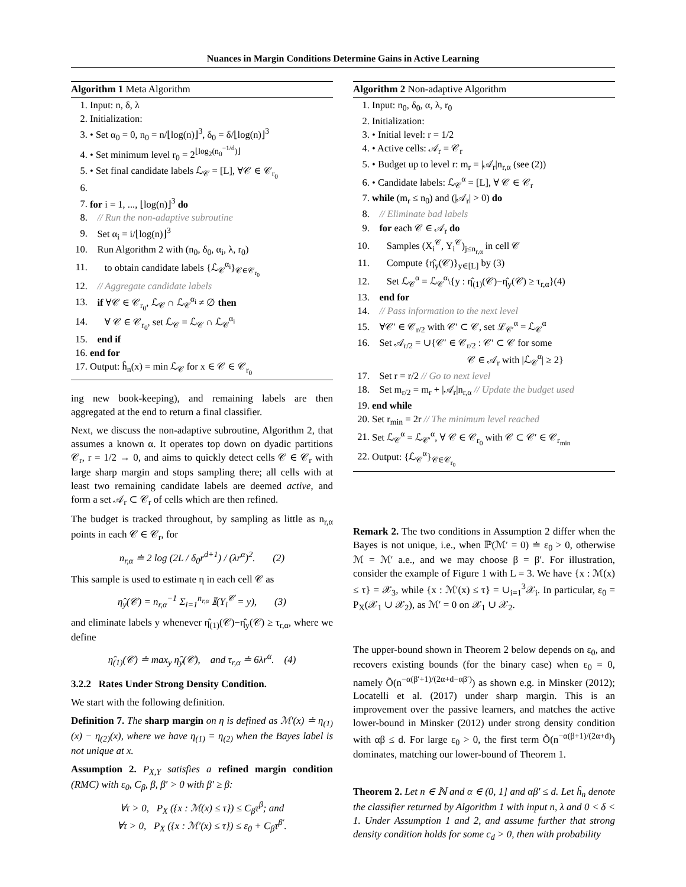Nuances in Margin Conditions Determine Gains in Active Learning
Algorithm 1 Meta Algorithm
1. Input: n, δ, λ
2. Initialization:
3. • Set α<sub>0</sub> = 0, n<sub>0</sub> = n/⌊log(n)⌋<sup>3</sup>, δ<sub>0</sub> = δ/⌊log(n)⌋<sup>3</sup>
4. • Set minimum level r<sub>0</sub> = 2<sup>⌊log<sub>2</sub>(n<sub>0</sub><sup>−1/d</sup>)⌋</sup>
5. • Set final candidate labels ℒ<sub>𝒞</sub> = [L], ∀𝒞 ∈ 𝒞<sub>r<sub>0</sub></sub>
7. for i = 1, ..., ⌊log(n)⌋<sup>3</sup> do
8. // Run the non-adaptive subroutine
9. Set α<sub>i</sub> = i/⌊log(n)⌋<sup>3</sup>
10. Run Algorithm 2 with (n<sub>0</sub>, δ<sub>0</sub>, α<sub>i</sub>, λ, r<sub>0</sub>)
11. to obtain candidate labels {ℒ<sub>𝒞</sub><sup>α<sub>i</sub></sup>}<sub>𝒞∈𝒞<sub>r<sub>0</sub></sub></sub>
12. // Aggregate candidate labels
13. if ∀𝒞 ∈ 𝒞<sub>r<sub>0</sub></sub>, ℒ<sub>𝒞</sub> ∩ ℒ<sub>𝒞</sub><sup>α<sub>i</sub></sup> ≠ ∅ then
14. ∀ 𝒞 ∈ 𝒞<sub>r<sub>0</sub></sub>, set ℒ<sub>𝒞</sub> = ℒ<sub>𝒞</sub> ∩ ℒ<sub>𝒞</sub><sup>α<sub>i</sub></sup>
15. end if
16. end for
17. Output: ĥ<sub>n</sub>(x) = min ℒ<sub>𝒞</sub> for x ∈ 𝒞 ∈ 𝒞<sub>r<sub>0</sub></sub>
ing new book-keeping), and remaining labels are then aggregated at the end to return a final classifier.
Next, we discuss the non-adaptive subroutine, Algorithm 2, that assumes a known α. It operates top down on dyadic partitions 𝒞<sub>r</sub>, r = 1/2 → 0, and aims to quickly detect cells 𝒞 ∈ 𝒞<sub>r</sub> with large sharp margin and stops sampling there; all cells with at least two remaining candidate labels are deemed active, and form a set 𝒜<sub>r</sub> ⊂ 𝒞<sub>r</sub> of cells which are then refined.
The budget is tracked throughout, by sampling as little as n<sub>r,α</sub> points in each 𝒞 ∈ 𝒞<sub>r</sub>, for
n<sub>r,α</sub> ≐ 2 log (2L / δ<sub>0</sub>r<sup>d+1</sup>) / (λr<sup>α</sup>)<sup>2</sup>. (2)
This sample is used to estimate η in each cell 𝒞 as
η̂<sub>y</sub>(𝒞) = n<sub>r,α</sub><sup>−1</sup> Σ<sub>i=1</sub><sup>n<sub>r,α</sub></sup> 𝕀(Y<sub>i</sub><sup>𝒞</sup> = y), (3)
and eliminate labels y whenever η̂<sub>(1)</sub>(𝒞)−η̂<sub>y</sub>(𝒞) ≥ τ<sub>r,α</sub>, where we define
η̂<sub>(1)</sub>(𝒞) ≐ max<sub>y</sub> η̂<sub>y</sub>(𝒞), and τ<sub>r,α</sub> ≐ 6λr<sup>α</sup>. (4)
3.2.2 Rates Under Strong Density Condition.
We start with the following definition.
Definition 7. The sharp margin on η is defined as ℳ′(x) ≐ η<sub>(1)</sub>(x) − η<sub>(2)</sub>(x), where we have η<sub>(1)</sub> = η<sub>(2)</sub> when the Bayes label is not unique at x.
Assumption 2. P<sub>X,Y</sub> satisfies a refined margin condition (RMC) with ε<sub>0</sub>, C<sub>β</sub>, β, β′ > 0 with β′ ≥ β:
∀τ > 0, P<sub>X</sub> ({x : ℳ(x) ≤ τ}) ≤ C<sub>β</sub>τ<sup>β</sup>; and
∀τ > 0, P<sub>X</sub> ({x : ℳ′(x) ≤ τ}) ≤ ε<sub>0</sub> + C<sub>β</sub>τ<sup>β′</sup>.
Algorithm 2 Non-adaptive Algorithm
1. Input: n<sub>0</sub>, δ<sub>0</sub>, α, λ, r<sub>0</sub>
2. Initialization:
3. • Initial level: r = 1/2
4. • Active cells: 𝒜<sub>r</sub> = 𝒞<sub>r</sub>
5. • Budget up to level r: m<sub>r</sub> = |𝒜<sub>r</sub>|n<sub>r,α</sub> (see (2))
6. • Candidate labels: ℒ<sub>𝒞</sub><sup>α</sup> = [L], ∀ 𝒞 ∈ 𝒞<sub>r</sub>
7. while (m<sub>r</sub> ≤ n<sub>0</sub>) and (|𝒜<sub>r</sub>| > 0) do
8. // Eliminate bad labels
9. for each 𝒞 ∈ 𝒜<sub>r</sub> do
10. Samples (X<sub>i</sub><sup>𝒞</sup>, Y<sub>i</sub><sup>𝒞</sup>)<sub>j≤n<sub>r,α</sub></sub> in cell 𝒞
11. Compute {η̂<sub>y</sub>(𝒞)}<sub>y∈[L]</sub> by (3)
12. Set ℒ<sub>𝒞</sub><sup>α</sup> = ℒ<sub>𝒞</sub><sup>α</sup>\{y : η̂<sub>(1)</sub>(𝒞)−η̂<sub>y</sub>(𝒞) ≥ τ<sub>r,α</sub>}(4)
13. end for
14. // Pass information to the next level
15. ∀𝒞′ ∈ 𝒞<sub>r/2</sub> with 𝒞′ ⊂ 𝒞, set ℒ<sub>𝒞′</sub><sup>α</sup> = ℒ<sub>𝒞</sub><sup>α</sup>
16. Set 𝒜<sub>r/2</sub> = ∪{𝒞′ ∈ 𝒞<sub>r/2</sub> : 𝒞′ ⊂ 𝒞 for some
𝒞 ∈ 𝒜<sub>r</sub> with |ℒ<sub>𝒞</sub><sup>α</sup>| ≥ 2}
17. Set r = r/2 // Go to next level
18. Set m<sub>r/2</sub> = m<sub>r</sub> + |𝒜<sub>r</sub>|n<sub>r,α</sub> // Update the budget used
19. end while
20. Set r<sub>min</sub> = 2r // The minimum level reached
21. Set ℒ<sub>𝒞</sub><sup>α</sup> = ℒ<sub>𝒞′</sub><sup>α</sup>, ∀ 𝒞 ∈ 𝒞<sub>r<sub>0</sub></sub> with 𝒞 ⊂ 𝒞′ ∈ 𝒞<sub>r<sub>min</sub></sub>
22. Output: {ℒ<sub>𝒞</sub><sup>α</sup>}<sub>𝒞∈𝒞<sub>r<sub>0</sub></sub></sub>
Remark 2. The two conditions in Assumption 2 differ when the Bayes is not unique, i.e., when ℙ(ℳ′ = 0) ≐ ε<sub>0</sub> > 0, otherwise ℳ = ℳ′ a.e., and we may choose β = β′. For illustration, consider the example of Figure 1 with L = 3. We have {x : ℳ(x) ≤ τ} = 𝒳<sub>3</sub>, while {x : ℳ′(x) ≤ τ} = ∪<sub>i=1</sub><sup>3</sup>𝒳<sub>i</sub>. In particular, ε<sub>0</sub> = P<sub>X</sub>(𝒳<sub>1</sub> ∪ 𝒳<sub>2</sub>), as ℳ′ = 0 on 𝒳<sub>1</sub> ∪ 𝒳<sub>2</sub>.
The upper-bound shown in Theorem 2 below depends on ε<sub>0</sub>, and recovers existing bounds (for the binary case) when ε<sub>0</sub> = 0, namely Õ(n<sup>−α(β′+1)/(2α+d−αβ′)</sup>) as shown e.g. in Minsker (2012); Locatelli et al. (2017) under sharp margin. This is an improvement over the passive learners, and matches the active lower-bound in Minsker (2012) under strong density condition with αβ ≤ d. For large ε<sub>0</sub> > 0, the first term Õ(n<sup>−α(β+1)/(2α+d)</sup>) dominates, matching our lower-bound of Theorem 1.
Theorem 2. Let n ∈ ℕ and α ∈ (0, 1] and αβ′ ≤ d. Let ĥ<sub>n</sub> denote the classifier returned by Algorithm 1 with input n, λ and 0 < δ < 1. Under Assumption 1 and 2, and assume further that strong density condition holds for some c<sub>d</sub> > 0, then with probability